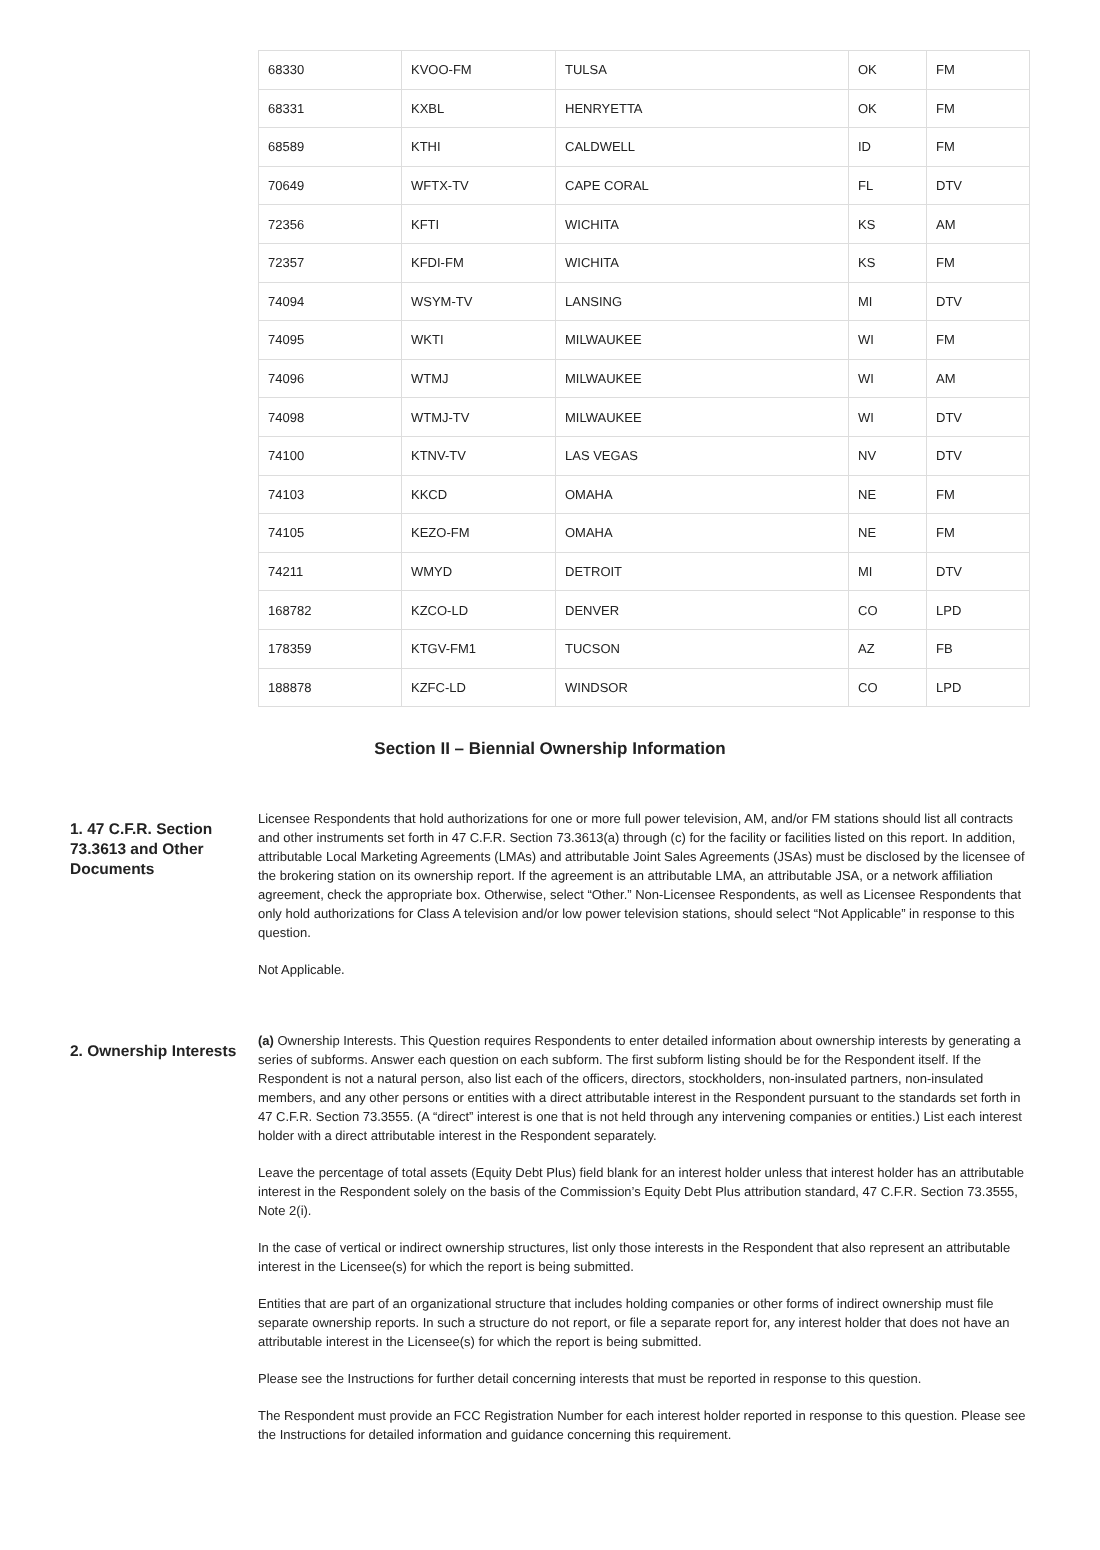| 68330 | KVOO-FM | TULSA | OK | FM |
| 68331 | KXBL | HENRYETTA | OK | FM |
| 68589 | KTHI | CALDWELL | ID | FM |
| 70649 | WFTX-TV | CAPE CORAL | FL | DTV |
| 72356 | KFTI | WICHITA | KS | AM |
| 72357 | KFDI-FM | WICHITA | KS | FM |
| 74094 | WSYM-TV | LANSING | MI | DTV |
| 74095 | WKTI | MILWAUKEE | WI | FM |
| 74096 | WTMJ | MILWAUKEE | WI | AM |
| 74098 | WTMJ-TV | MILWAUKEE | WI | DTV |
| 74100 | KTNV-TV | LAS VEGAS | NV | DTV |
| 74103 | KKCD | OMAHA | NE | FM |
| 74105 | KEZO-FM | OMAHA | NE | FM |
| 74211 | WMYD | DETROIT | MI | DTV |
| 168782 | KZCO-LD | DENVER | CO | LPD |
| 178359 | KTGV-FM1 | TUCSON | AZ | FB |
| 188878 | KZFC-LD | WINDSOR | CO | LPD |
Section II – Biennial Ownership Information
1. 47 C.F.R. Section 73.3613 and Other Documents
Licensee Respondents that hold authorizations for one or more full power television, AM, and/or FM stations should list all contracts and other instruments set forth in 47 C.F.R. Section 73.3613(a) through (c) for the facility or facilities listed on this report. In addition, attributable Local Marketing Agreements (LMAs) and attributable Joint Sales Agreements (JSAs) must be disclosed by the licensee of the brokering station on its ownership report. If the agreement is an attributable LMA, an attributable JSA, or a network affiliation agreement, check the appropriate box. Otherwise, select “Other.” Non-Licensee Respondents, as well as Licensee Respondents that only hold authorizations for Class A television and/or low power television stations, should select “Not Applicable” in response to this question.
Not Applicable.
2. Ownership Interests
(a) Ownership Interests. This Question requires Respondents to enter detailed information about ownership interests by generating a series of subforms. Answer each question on each subform. The first subform listing should be for the Respondent itself. If the Respondent is not a natural person, also list each of the officers, directors, stockholders, non-insulated partners, non-insulated members, and any other persons or entities with a direct attributable interest in the Respondent pursuant to the standards set forth in 47 C.F.R. Section 73.3555. (A “direct” interest is one that is not held through any intervening companies or entities.) List each interest holder with a direct attributable interest in the Respondent separately.
Leave the percentage of total assets (Equity Debt Plus) field blank for an interest holder unless that interest holder has an attributable interest in the Respondent solely on the basis of the Commission’s Equity Debt Plus attribution standard, 47 C.F.R. Section 73.3555, Note 2(i).
In the case of vertical or indirect ownership structures, list only those interests in the Respondent that also represent an attributable interest in the Licensee(s) for which the report is being submitted.
Entities that are part of an organizational structure that includes holding companies or other forms of indirect ownership must file separate ownership reports. In such a structure do not report, or file a separate report for, any interest holder that does not have an attributable interest in the Licensee(s) for which the report is being submitted.
Please see the Instructions for further detail concerning interests that must be reported in response to this question.
The Respondent must provide an FCC Registration Number for each interest holder reported in response to this question. Please see the Instructions for detailed information and guidance concerning this requirement.